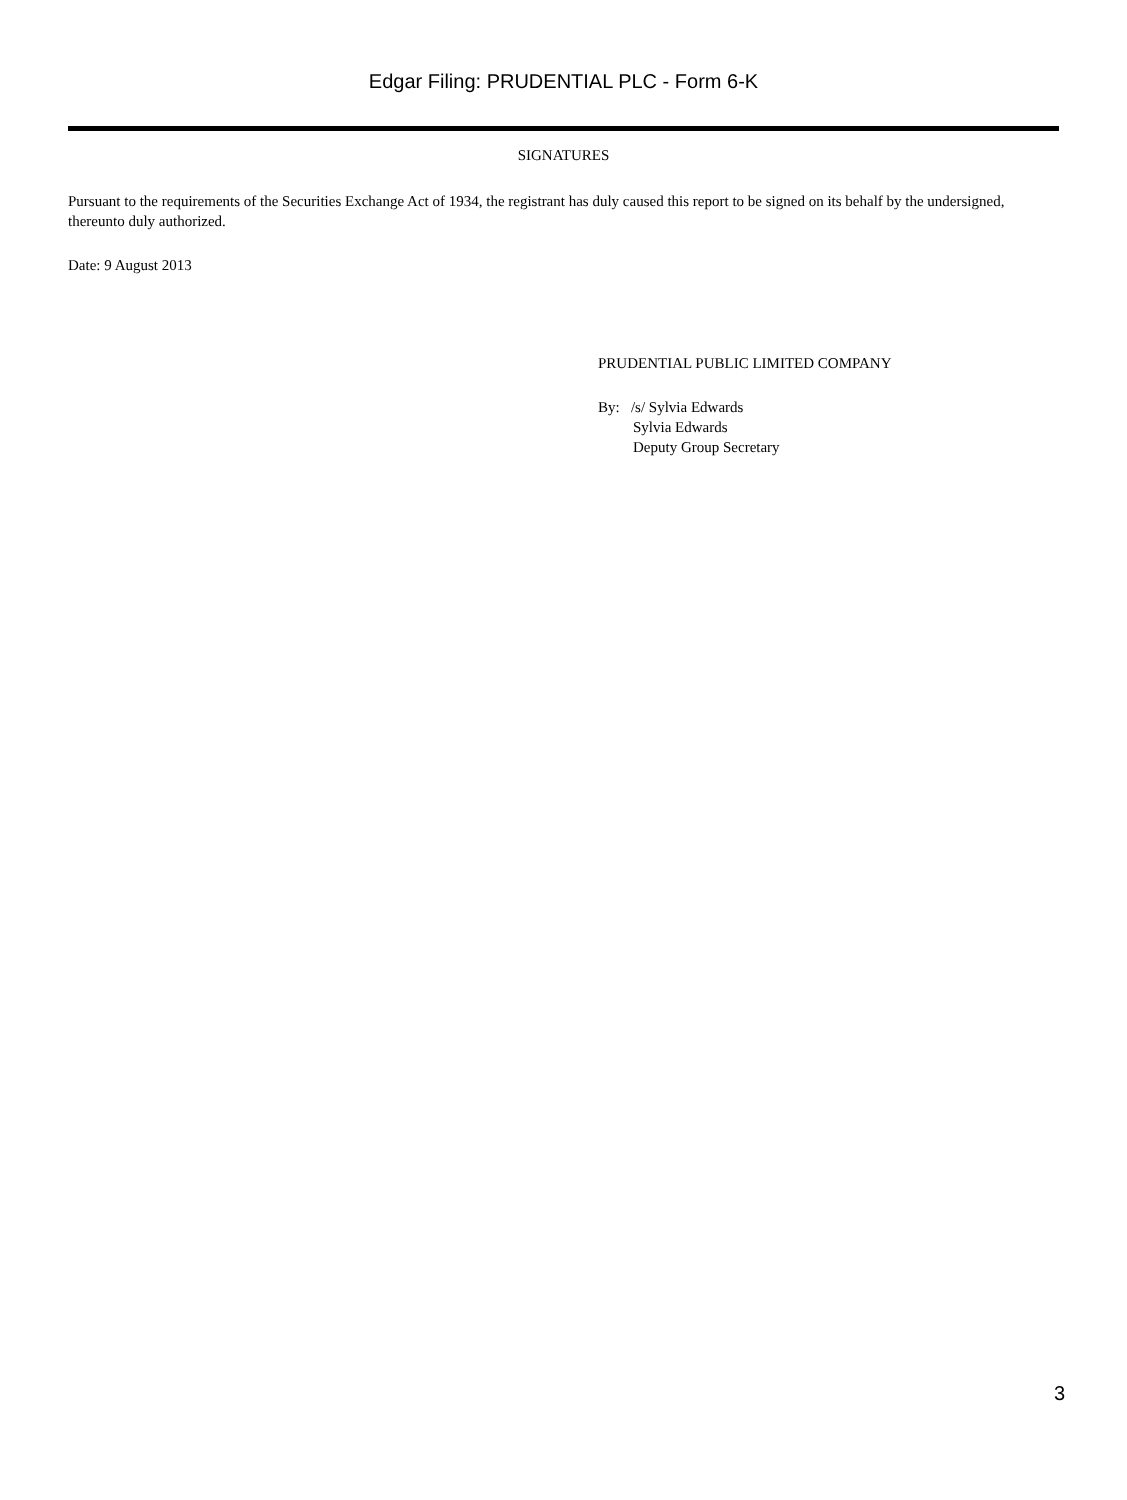Edgar Filing: PRUDENTIAL PLC - Form 6-K
SIGNATURES
Pursuant to the requirements of the Securities Exchange Act of 1934, the registrant has duly caused this report to be signed on its behalf by the undersigned, thereunto duly authorized.
Date: 9 August 2013
PRUDENTIAL PUBLIC LIMITED COMPANY
By: /s/ Sylvia Edwards
Sylvia Edwards
Deputy Group Secretary
3